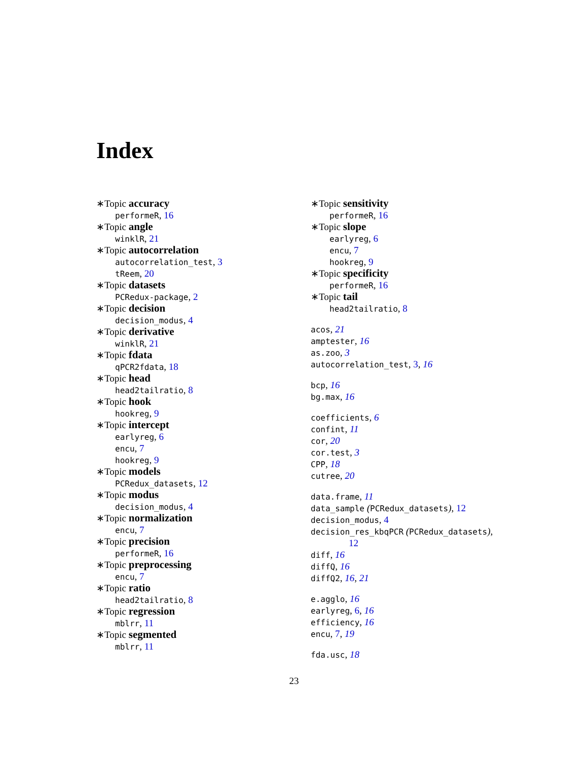Index
∗Topic accuracy
performeR, 16
∗Topic angle
winklR, 21
∗Topic autocorrelation
autocorrelation_test, 3
tReem, 20
∗Topic datasets
PCRedux-package, 2
∗Topic decision
decision_modus, 4
∗Topic derivative
winklR, 21
∗Topic fdata
qPCR2fdata, 18
∗Topic head
head2tailratio, 8
∗Topic hook
hookreg, 9
∗Topic intercept
earlyreg, 6
encu, 7
hookreg, 9
∗Topic models
PCRedux_datasets, 12
∗Topic modus
decision_modus, 4
∗Topic normalization
encu, 7
∗Topic precision
performeR, 16
∗Topic preprocessing
encu, 7
∗Topic ratio
head2tailratio, 8
∗Topic regression
mblrr, 11
∗Topic segmented
mblrr, 11
∗Topic sensitivity
performeR, 16
∗Topic slope
earlyreg, 6
encu, 7
hookreg, 9
∗Topic specificity
performeR, 16
∗Topic tail
head2tailratio, 8
acos, 21
amptester, 16
as.zoo, 3
autocorrelation_test, 3, 16
bcp, 16
bg.max, 16
coefficients, 6
confint, 11
cor, 20
cor.test, 3
CPP, 18
cutree, 20
data.frame, 11
data_sample (PCRedux_datasets), 12
decision_modus, 4
decision_res_kbqPCR (PCRedux_datasets),
12
diff, 16
diffQ, 16
diffQ2, 16, 21
e.agglo, 16
earlyreg, 6, 16
efficiency, 16
encu, 7, 19
fda.usc, 18
23